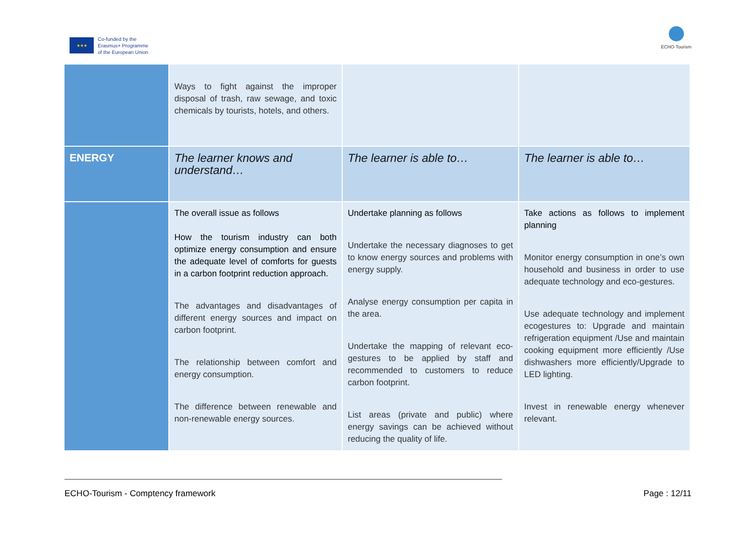★★★
Co-funded by the
Erasmus+ Programme
of the European Union
ECHO-Tourism
| | Ways to fight against the improper disposal of trash, raw sewage, and toxic chemicals by tourists, hotels, and others. | | |
| ENERGY | The learner knows and understand… | The learner is able to… | The learner is able to… |
| | The overall issue as follows How the tourism industry can both optimize energy consumption and ensure the adequate level of comforts for guests in a carbon footprint reduction approach. The advantages and disadvantages of different energy sources and impact on carbon footprint. The relationship between comfort and energy consumption. The difference between renewable and non-renewable energy sources. | Undertake planning as follows Undertake the necessary diagnoses to get to know energy sources and problems with energy supply. Analyse energy consumption per capita in the area. Undertake the mapping of relevant eco-gestures to be applied by staff and recommended to customers to reduce carbon footprint. List areas (private and public) where energy savings can be achieved without reducing the quality of life. | Take actions as follows to implement planning Monitor energy consumption in one’s own household and business in order to use adequate technology and eco-gestures. Use adequate technology and implement ecogestures to: Upgrade and maintain refrigeration equipment /Use and maintain cooking equipment more efficiently /Use dishwashers more efficiently/Upgrade to LED lighting. Invest in renewable energy whenever relevant. |
ECHO-Tourism - Comptency framework Page : 12/11